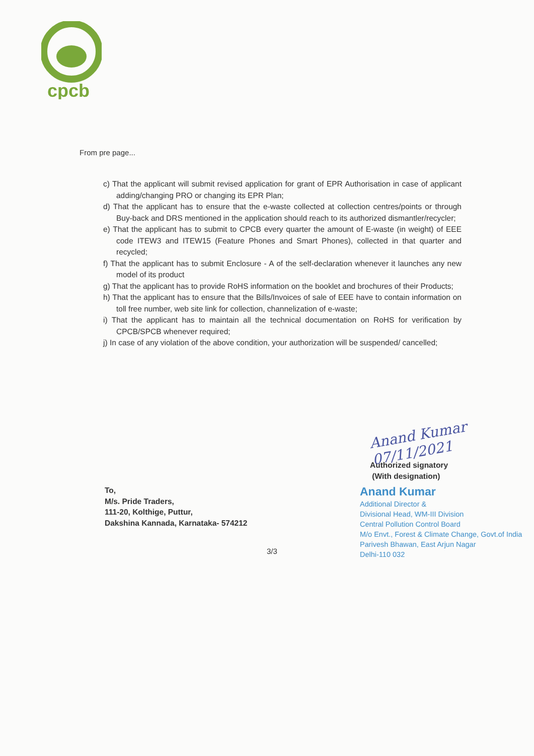cpcb
From pre page...
c) That the applicant will submit revised application for grant of EPR Authorisation in case of applicant adding/changing PRO or changing its EPR Plan;
d) That the applicant has to ensure that the e-waste collected at collection centres/points or through Buy-back and DRS mentioned in the application should reach to its authorized dismantler/recycler;
e) That the applicant has to submit to CPCB every quarter the amount of E-waste (in weight) of EEE code ITEW3 and ITEW15 (Feature Phones and Smart Phones), collected in that quarter and recycled;
f) That the applicant has to submit Enclosure - A of the self-declaration whenever it launches any new model of its product
g) That the applicant has to provide RoHS information on the booklet and brochures of their Products;
h) That the applicant has to ensure that the Bills/Invoices of sale of EEE have to contain information on toll free number, web site link for collection, channelization of e-waste;
i) That the applicant has to maintain all the technical documentation on RoHS for verification by CPCB/SPCB whenever required;
j) In case of any violation of the above condition, your authorization will be suspended/ cancelled;
Anand Kumar 07/11/2021
Authorized signatory
(With designation)
To,
M/s. Pride Traders,
111-20, Kolthige, Puttur,
Dakshina Kannada, Karnataka- 574212
Anand Kumar
Additional Director &
Divisional Head, WM-III Division
Central Pollution Control Board
M/o Envt., Forest & Climate Change, Govt.of India
Parivesh Bhawan, East Arjun Nagar
Delhi-110 032
3/3